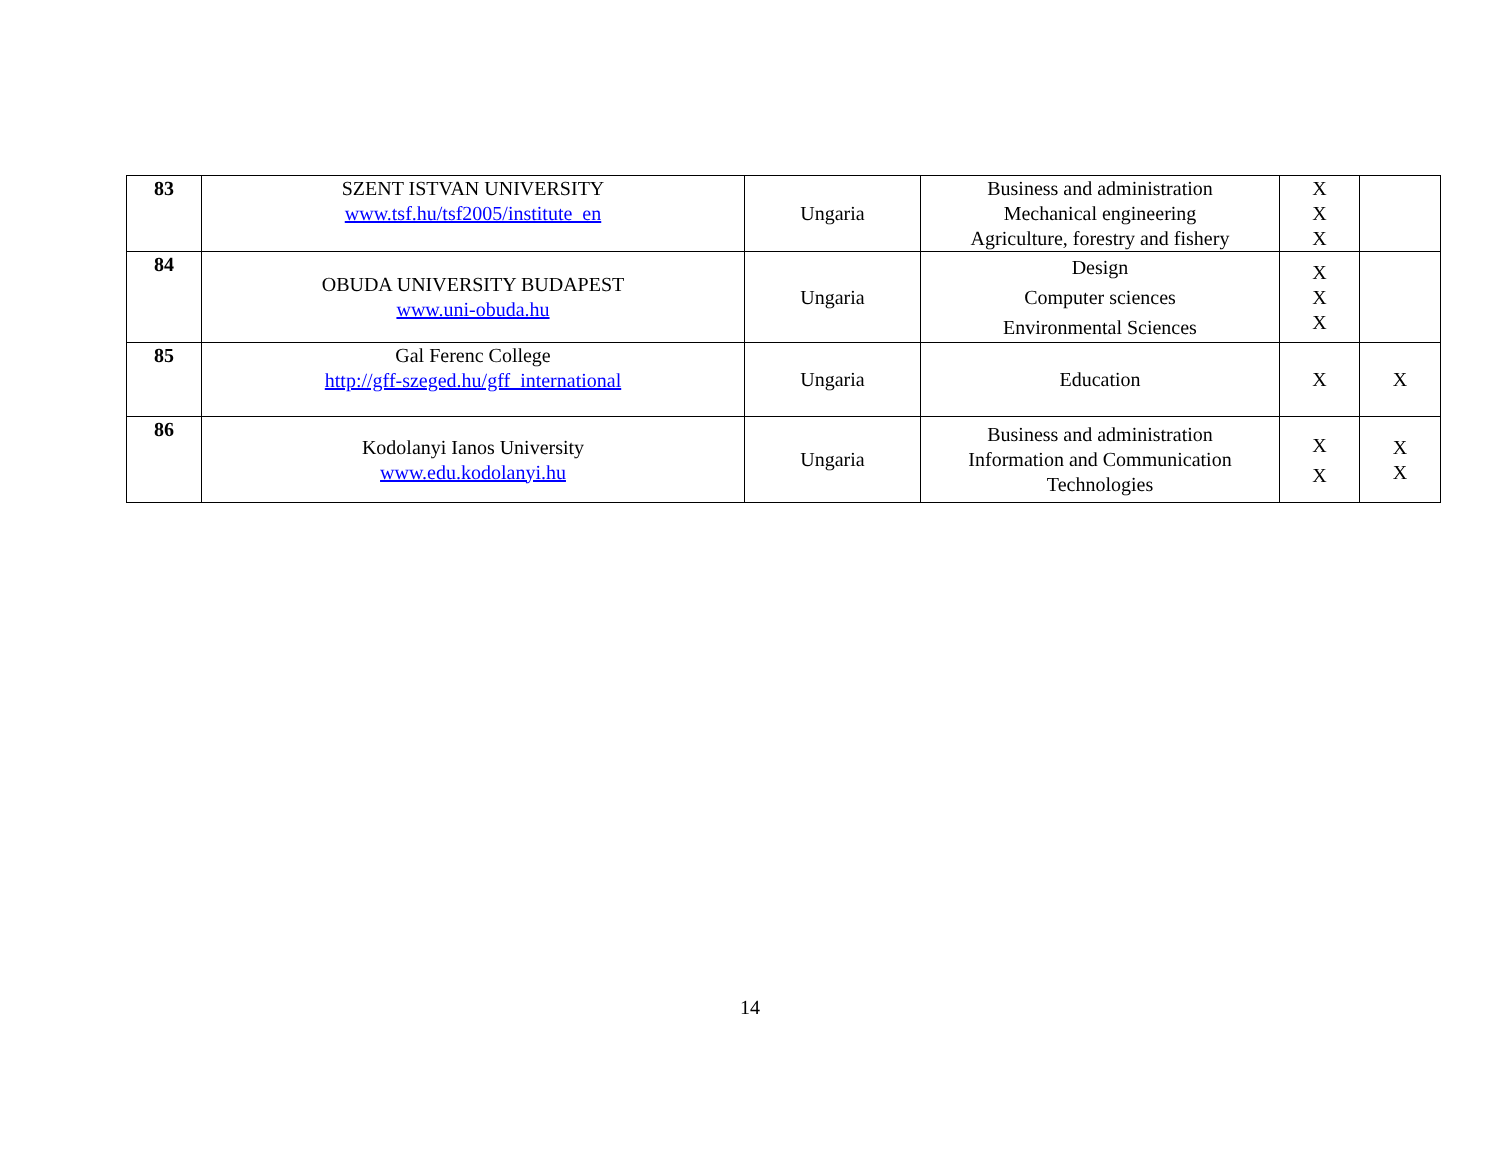| 83 | SZENT ISTVAN UNIVERSITY www.tsf.hu/tsf2005/institute_en | Ungaria | Business and administration Mechanical engineering Agriculture, forestry and fishery | X X X | |
| 84 | OBUDA UNIVERSITY BUDAPEST www.uni-obuda.hu | Ungaria | Design Computer sciences Environmental Sciences | X X X | |
| 85 | Gal Ferenc College http://gff-szeged.hu/gff_international | Ungaria | Education | X | X |
| 86 | Kodolanyi Ianos University www.edu.kodolanyi.hu | Ungaria | Business and administration Information and Communication Technologies | X X | X X |
14